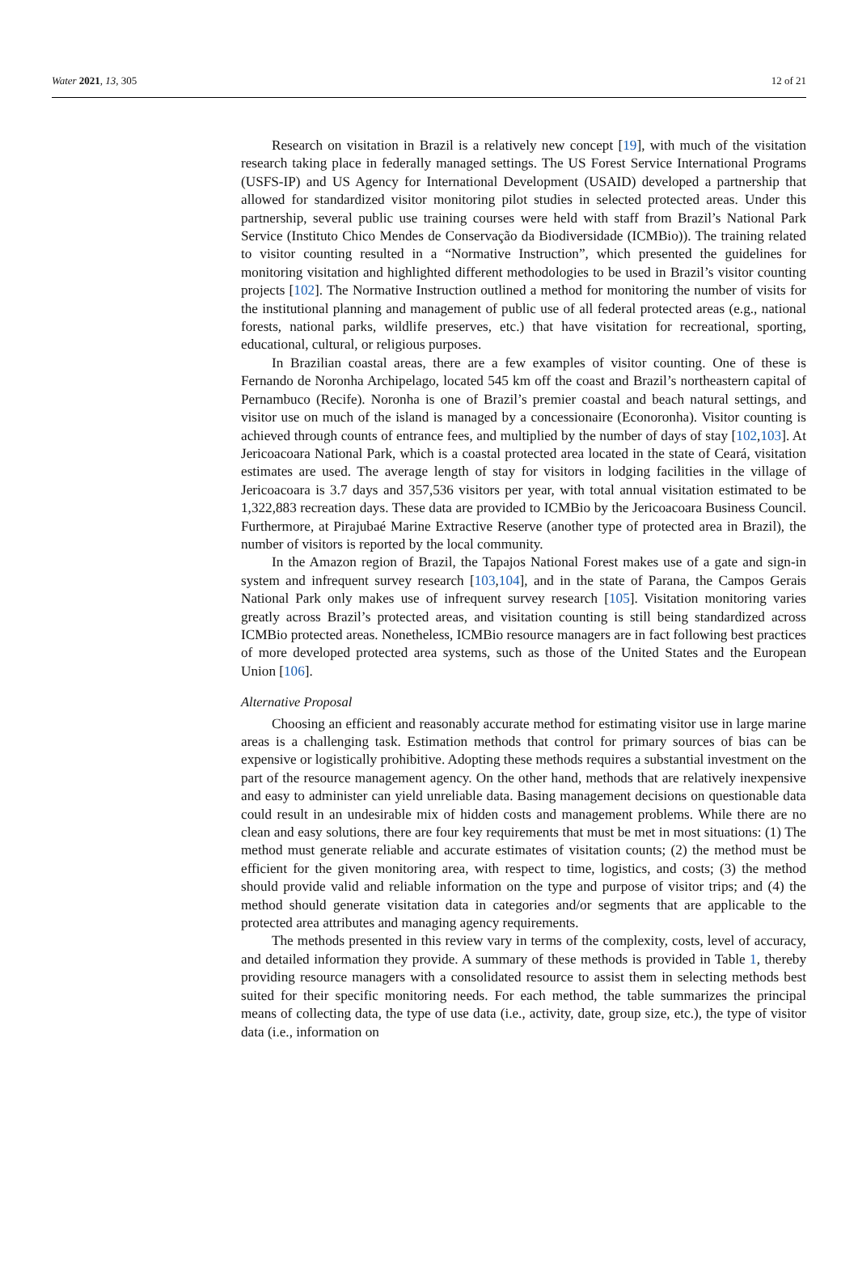Water 2021, 13, 305 12 of 21
Research on visitation in Brazil is a relatively new concept [19], with much of the visitation research taking place in federally managed settings. The US Forest Service International Programs (USFS-IP) and US Agency for International Development (USAID) developed a partnership that allowed for standardized visitor monitoring pilot studies in selected protected areas. Under this partnership, several public use training courses were held with staff from Brazil’s National Park Service (Instituto Chico Mendes de Conservação da Biodiversidade (ICMBio)). The training related to visitor counting resulted in a “Normative Instruction”, which presented the guidelines for monitoring visitation and highlighted different methodologies to be used in Brazil’s visitor counting projects [102]. The Normative Instruction outlined a method for monitoring the number of visits for the institutional planning and management of public use of all federal protected areas (e.g., national forests, national parks, wildlife preserves, etc.) that have visitation for recreational, sporting, educational, cultural, or religious purposes.
In Brazilian coastal areas, there are a few examples of visitor counting. One of these is Fernando de Noronha Archipelago, located 545 km off the coast and Brazil’s northeastern capital of Pernambuco (Recife). Noronha is one of Brazil’s premier coastal and beach natural settings, and visitor use on much of the island is managed by a concessionaire (Econoronha). Visitor counting is achieved through counts of entrance fees, and multiplied by the number of days of stay [102,103]. At Jericoacoara National Park, which is a coastal protected area located in the state of Ceará, visitation estimates are used. The average length of stay for visitors in lodging facilities in the village of Jericoacoara is 3.7 days and 357,536 visitors per year, with total annual visitation estimated to be 1,322,883 recreation days. These data are provided to ICMBio by the Jericoacoara Business Council. Furthermore, at Pirajubaé Marine Extractive Reserve (another type of protected area in Brazil), the number of visitors is reported by the local community.
In the Amazon region of Brazil, the Tapajos National Forest makes use of a gate and sign-in system and infrequent survey research [103,104], and in the state of Parana, the Campos Gerais National Park only makes use of infrequent survey research [105]. Visitation monitoring varies greatly across Brazil’s protected areas, and visitation counting is still being standardized across ICMBio protected areas. Nonetheless, ICMBio resource managers are in fact following best practices of more developed protected area systems, such as those of the United States and the European Union [106].
Alternative Proposal
Choosing an efficient and reasonably accurate method for estimating visitor use in large marine areas is a challenging task. Estimation methods that control for primary sources of bias can be expensive or logistically prohibitive. Adopting these methods requires a substantial investment on the part of the resource management agency. On the other hand, methods that are relatively inexpensive and easy to administer can yield unreliable data. Basing management decisions on questionable data could result in an undesirable mix of hidden costs and management problems. While there are no clean and easy solutions, there are four key requirements that must be met in most situations: (1) The method must generate reliable and accurate estimates of visitation counts; (2) the method must be efficient for the given monitoring area, with respect to time, logistics, and costs; (3) the method should provide valid and reliable information on the type and purpose of visitor trips; and (4) the method should generate visitation data in categories and/or segments that are applicable to the protected area attributes and managing agency requirements.
The methods presented in this review vary in terms of the complexity, costs, level of accuracy, and detailed information they provide. A summary of these methods is provided in Table 1, thereby providing resource managers with a consolidated resource to assist them in selecting methods best suited for their specific monitoring needs. For each method, the table summarizes the principal means of collecting data, the type of use data (i.e., activity, date, group size, etc.), the type of visitor data (i.e., information on